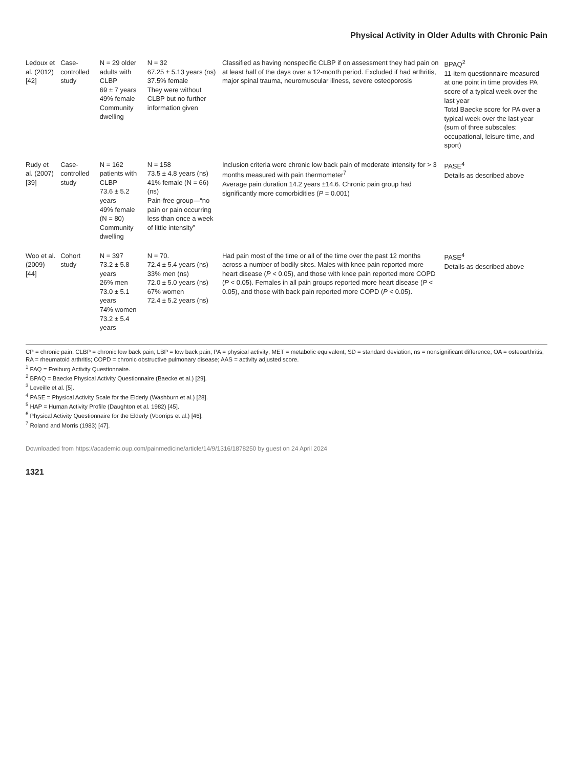Physical Activity in Older Adults with Chronic Pain
| Ledoux et al. (2012) [42] | Case-controlled study | N = 29 older adults with CLBP 69 ± 7 years 49% female Community dwelling | N = 32 67.25 ± 5.13 years (ns) 37.5% female They were without CLBP but no further information given | Classified as having nonspecific CLBP if on assessment they had pain on at least half of the days over a 12-month period. Excluded if had arthritis, major spinal trauma, neuromuscular illness, severe osteoporosis | BPAQ<sup>2</sup> 11-item questionnaire measured at one point in time provides PA score of a typical week over the last year Total Baecke score for PA over a typical week over the last year (sum of three subscales: occupational, leisure time, and sport) |
| Rudy et al. (2007) [39] | Case-controlled study | N = 162 patients with CLBP 73.6 ± 5.2 years 49% female (N = 80) Community dwelling | N = 158 73.5 ± 4.8 years (ns) 41% female (N = 66) (ns) Pain-free group—“no pain or pain occurring less than once a week of little intensity” | Inclusion criteria were chronic low back pain of moderate intensity for > 3 months measured with pain thermometer<sup>7</sup> Average pain duration 14.2 years ±14.6. Chronic pain group had significantly more comorbidities ( P = 0.001) | PASE<sup>4</sup> Details as described above |
| Woo et al. (2009) [44] | Cohort study | N = 397 73.2 ± 5.8 years 26% men 73.0 ± 5.1 years 74% women 73.2 ± 5.4 years | N = 70. 72.4 ± 5.4 years (ns) 33% men (ns) 72.0 ± 5.0 years (ns) 67% women 72.4 ± 5.2 years (ns) | Had pain most of the time or all of the time over the past 12 months across a number of bodily sites. Males with knee pain reported more heart disease ( P < 0.05), and those with knee pain reported more COPD ( P < 0.05). Females in all pain groups reported more heart disease ( P < 0.05), and those with back pain reported more COPD ( P < 0.05). | PASE<sup>4</sup> Details as described above |
CP = chronic pain; CLBP = chronic low back pain; LBP = low back pain; PA = physical activity; MET = metabolic equivalent; SD = standard deviation; ns = nonsignificant difference; OA = osteoarthritis; RA = rheumatoid arthritis; COPD = chronic obstructive pulmonary disease; AAS = activity adjusted score.
<sup>1</sup> FAQ = Freiburg Activity Questionnaire.
<sup>2</sup> BPAQ = Baecke Physical Activity Questionnaire (Baecke et al.) [29].
<sup>3</sup> Leveille et al. [5].
<sup>4</sup> PASE = Physical Activity Scale for the Elderly (Washburn et al.) [28].
<sup>5</sup> HAP = Human Activity Profile (Daughton et al. 1982) [45].
<sup>6</sup> Physical Activity Questionnaire for the Elderly (Voorrips et al.) [46].
<sup>7</sup> Roland and Morris (1983) [47].
Downloaded from https://academic.oup.com/painmedicine/article/14/9/1316/1878250 by guest on 24 April 2024
1321